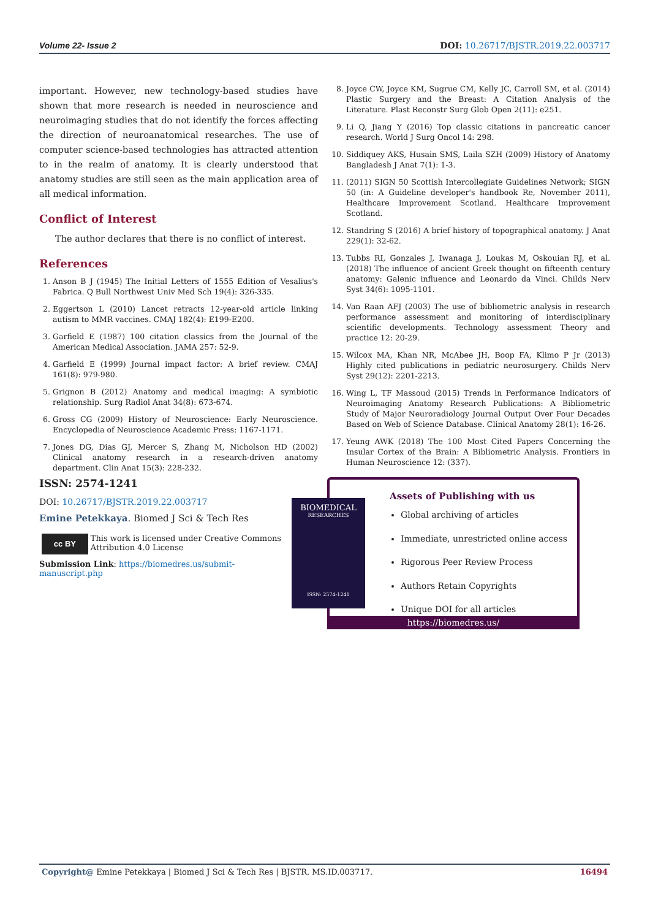Volume 22- Issue 2 DOI: 10.26717/BJSTR.2019.22.003717
important. However, new technology-based studies have shown that more research is needed in neuroscience and neuroimaging studies that do not identify the forces affecting the direction of neuroanatomical researches. The use of computer science-based technologies has attracted attention to in the realm of anatomy. It is clearly understood that anatomy studies are still seen as the main application area of all medical information.
Conflict of Interest
The author declares that there is no conflict of interest.
References
1. Anson B J (1945) The Initial Letters of 1555 Edition of Vesalius's Fabrica. Q Bull Northwest Univ Med Sch 19(4): 326-335.
2. Eggertson L (2010) Lancet retracts 12-year-old article linking autism to MMR vaccines. CMAJ 182(4): E199-E200.
3. Garfield E (1987) 100 citation classics from the Journal of the American Medical Association. JAMA 257: 52-9.
4. Garfield E (1999) Journal impact factor: A brief review. CMAJ 161(8): 979-980.
5. Grignon B (2012) Anatomy and medical imaging: A symbiotic relationship. Surg Radiol Anat 34(8): 673-674.
6. Gross CG (2009) History of Neuroscience: Early Neuroscience. Encyclopedia of Neuroscience Academic Press: 1167-1171.
7. Jones DG, Dias GJ, Mercer S, Zhang M, Nicholson HD (2002) Clinical anatomy research in a research-driven anatomy department. Clin Anat 15(3): 228-232.
8. Joyce CW, Joyce KM, Sugrue CM, Kelly JC, Carroll SM, et al. (2014) Plastic Surgery and the Breast: A Citation Analysis of the Literature. Plast Reconstr Surg Glob Open 2(11): e251.
9. Li Q, Jiang Y (2016) Top classic citations in pancreatic cancer research. World J Surg Oncol 14: 298.
10. Siddiquey AKS, Husain SMS, Laila SZH (2009) History of Anatomy Bangladesh J Anat 7(1): 1-3.
11. (2011) SIGN 50 Scottish Intercollegiate Guidelines Network; SIGN 50 (in: A Guideline developer's handbook Re, November 2011), Healthcare Improvement Scotland. Healthcare Improvement Scotland.
12. Standring S (2016) A brief history of topographical anatomy. J Anat 229(1): 32-62.
13. Tubbs RI, Gonzales J, Iwanaga J, Loukas M, Oskouian RJ, et al. (2018) The influence of ancient Greek thought on fifteenth century anatomy: Galenic influence and Leonardo da Vinci. Childs Nerv Syst 34(6): 1095-1101.
14. Van Raan AFJ (2003) The use of bibliometric analysis in research performance assessment and monitoring of interdisciplinary scientific developments. Technology assessment Theory and practice 12: 20-29.
15. Wilcox MA, Khan NR, McAbee JH, Boop FA, Klimo P Jr (2013) Highly cited publications in pediatric neurosurgery. Childs Nerv Syst 29(12): 2201-2213.
16. Wing L, TF Massoud (2015) Trends in Performance Indicators of Neuroimaging Anatomy Research Publications: A Bibliometric Study of Major Neuroradiology Journal Output Over Four Decades Based on Web of Science Database. Clinical Anatomy 28(1): 16-26.
17. Yeung AWK (2018) The 100 Most Cited Papers Concerning the Insular Cortex of the Brain: A Bibliometric Analysis. Frontiers in Human Neuroscience 12: (337).
ISSN: 2574-1241
DOI: 10.26717/BJSTR.2019.22.003717
Emine Petekkaya. Biomed J Sci & Tech Res
cc BY This work is licensed under Creative Commons Attribution 4.0 License
Submission Link: https://biomedres.us/submit-manuscript.php
BIOMEDICAL
RESEARCHES
ISSN: 2574-1241
Assets of Publishing with us
Global archiving of articles
Immediate, unrestricted online access
Rigorous Peer Review Process
Authors Retain Copyrights
Unique DOI for all articles
https://biomedres.us/
Copyright@ Emine Petekkaya | Biomed J Sci & Tech Res | BJSTR. MS.ID.003717. 16494